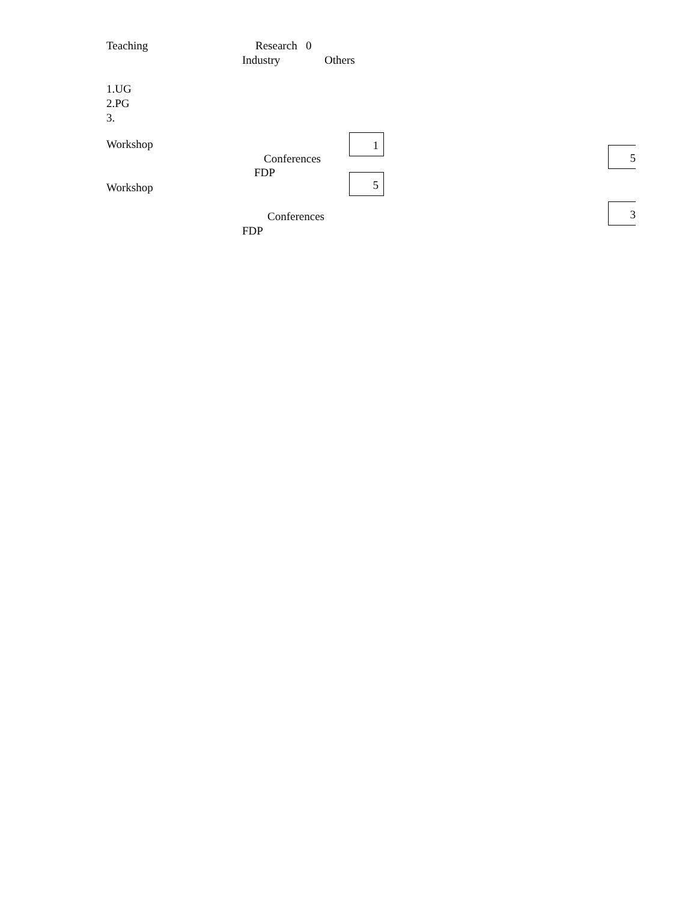Teaching Research 0
Industry Others
1.UG
2.PG
3.
Workshop 1
Conferences 5
FDP
Workshop
5
Conferences
3
FDP